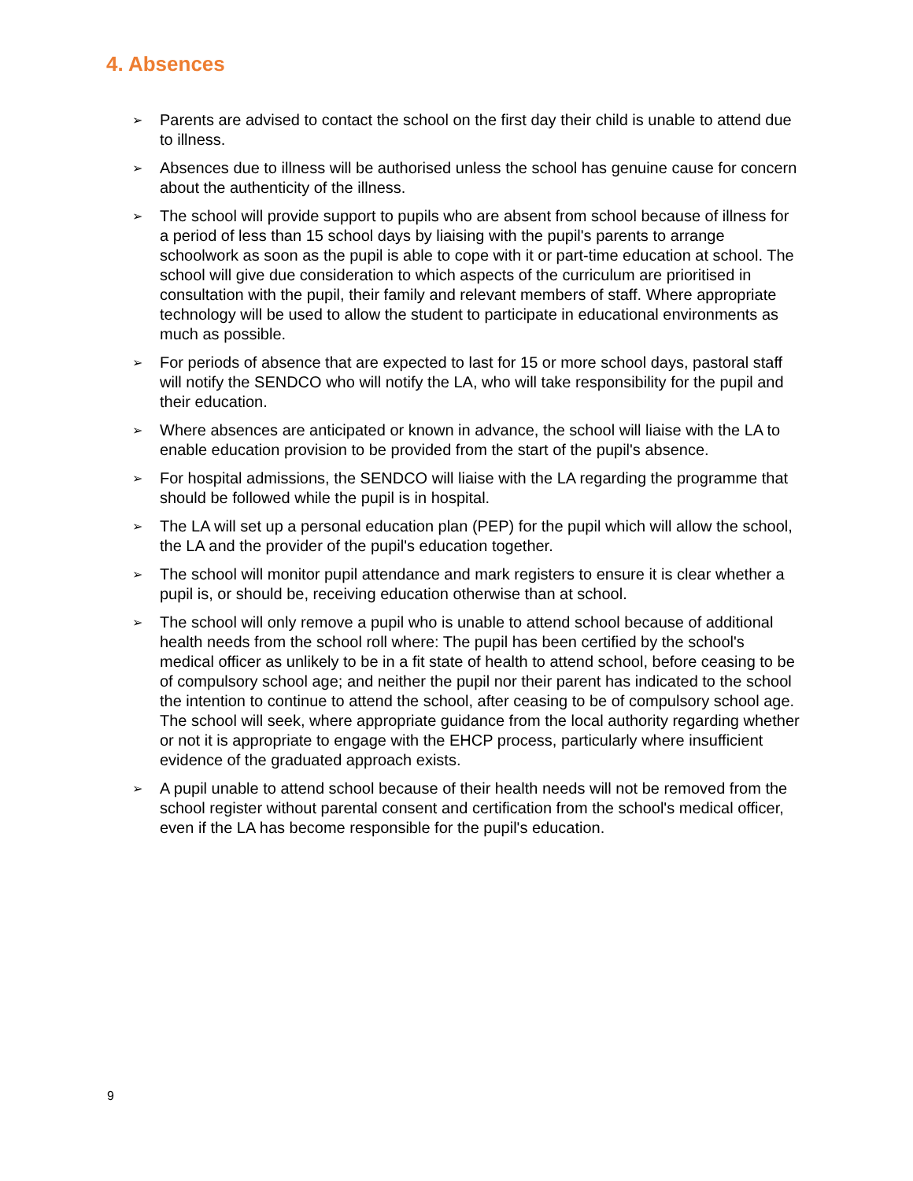4. Absences
➢ Parents are advised to contact the school on the first day their child is unable to attend due to illness.
➢ Absences due to illness will be authorised unless the school has genuine cause for concern about the authenticity of the illness.
➢ The school will provide support to pupils who are absent from school because of illness for a period of less than 15 school days by liaising with the pupil's parents to arrange schoolwork as soon as the pupil is able to cope with it or part-time education at school. The school will give due consideration to which aspects of the curriculum are prioritised in consultation with the pupil, their family and relevant members of staff. Where appropriate technology will be used to allow the student to participate in educational environments as much as possible.
➢ For periods of absence that are expected to last for 15 or more school days, pastoral staff will notify the SENDCO who will notify the LA, who will take responsibility for the pupil and their education.
➢ Where absences are anticipated or known in advance, the school will liaise with the LA to enable education provision to be provided from the start of the pupil's absence.
➢ For hospital admissions, the SENDCO will liaise with the LA regarding the programme that should be followed while the pupil is in hospital.
➢ The LA will set up a personal education plan (PEP) for the pupil which will allow the school, the LA and the provider of the pupil's education together.
➢ The school will monitor pupil attendance and mark registers to ensure it is clear whether a pupil is, or should be, receiving education otherwise than at school.
➢ The school will only remove a pupil who is unable to attend school because of additional health needs from the school roll where: The pupil has been certified by the school's medical officer as unlikely to be in a fit state of health to attend school, before ceasing to be of compulsory school age; and neither the pupil nor their parent has indicated to the school the intention to continue to attend the school, after ceasing to be of compulsory school age. The school will seek, where appropriate guidance from the local authority regarding whether or not it is appropriate to engage with the EHCP process, particularly where insufficient evidence of the graduated approach exists.
➢ A pupil unable to attend school because of their health needs will not be removed from the school register without parental consent and certification from the school's medical officer, even if the LA has become responsible for the pupil's education.
9